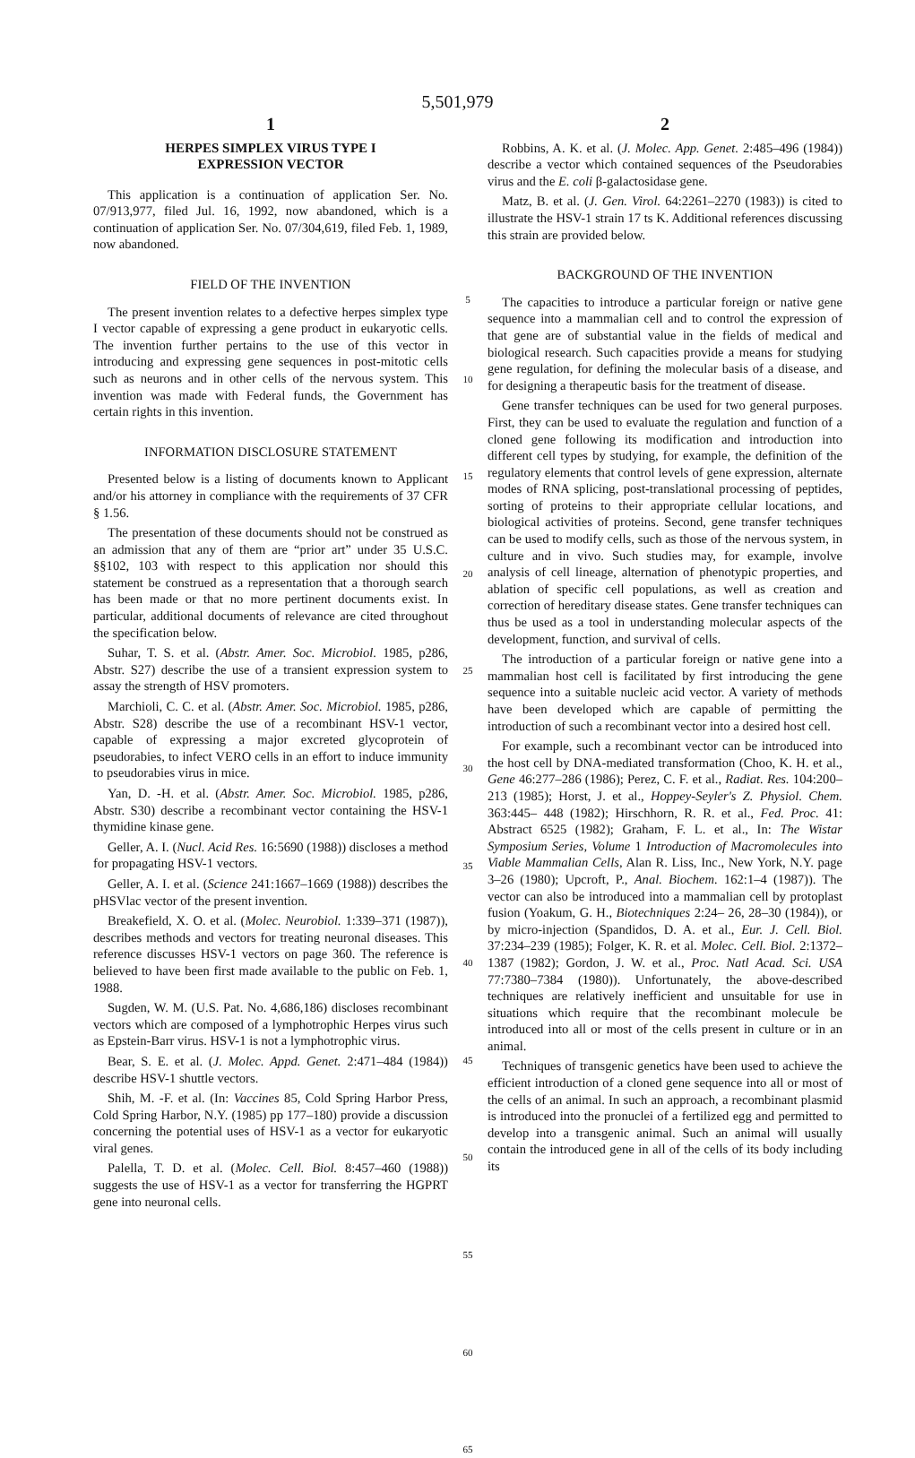5,501,979
1
HERPES SIMPLEX VIRUS TYPE I
EXPRESSION VECTOR
This application is a continuation of application Ser. No. 07/913,977, filed Jul. 16, 1992, now abandoned, which is a continuation of application Ser. No. 07/304,619, filed Feb. 1, 1989, now abandoned.
FIELD OF THE INVENTION
The present invention relates to a defective herpes simplex type I vector capable of expressing a gene product in eukaryotic cells. The invention further pertains to the use of this vector in introducing and expressing gene sequences in post-mitotic cells such as neurons and in other cells of the nervous system. This invention was made with Federal funds, the Government has certain rights in this invention.
INFORMATION DISCLOSURE STATEMENT
Presented below is a listing of documents known to Applicant and/or his attorney in compliance with the requirements of 37 CFR § 1.56.
The presentation of these documents should not be construed as an admission that any of them are “prior art” under 35 U.S.C. §§102, 103 with respect to this application nor should this statement be construed as a representation that a thorough search has been made or that no more pertinent documents exist. In particular, additional documents of relevance are cited throughout the specification below.
Suhar, T. S. et al. (Abstr. Amer. Soc. Microbiol. 1985, p286, Abstr. S27) describe the use of a transient expression system to assay the strength of HSV promoters.
Marchioli, C. C. et al. (Abstr. Amer. Soc. Microbiol. 1985, p286, Abstr. S28) describe the use of a recombinant HSV-1 vector, capable of expressing a major excreted glycoprotein of pseudorabies, to infect VERO cells in an effort to induce immunity to pseudorabies virus in mice.
Yan, D. -H. et al. (Abstr. Amer. Soc. Microbiol. 1985, p286, Abstr. S30) describe a recombinant vector containing the HSV-1 thymidine kinase gene.
Geller, A. I. (Nucl. Acid Res. 16:5690 (1988)) discloses a method for propagating HSV-1 vectors.
Geller, A. I. et al. (Science 241:1667–1669 (1988)) describes the pHSVlac vector of the present invention.
Breakefield, X. O. et al. (Molec. Neurobiol. 1:339–371 (1987)), describes methods and vectors for treating neuronal diseases. This reference discusses HSV-1 vectors on page 360. The reference is believed to have been first made available to the public on Feb. 1, 1988.
Sugden, W. M. (U.S. Pat. No. 4,686,186) discloses recombinant vectors which are composed of a lymphotrophic Herpes virus such as Epstein-Barr virus. HSV-1 is not a lymphotrophic virus.
Bear, S. E. et al. (J. Molec. Appd. Genet. 2:471–484 (1984)) describe HSV-1 shuttle vectors.
Shih, M. -F. et al. (In: Vaccines 85, Cold Spring Harbor Press, Cold Spring Harbor, N.Y. (1985) pp 177–180) provide a discussion concerning the potential uses of HSV-1 as a vector for eukaryotic viral genes.
Palella, T. D. et al. (Molec. Cell. Biol. 8:457–460 (1988)) suggests the use of HSV-1 as a vector for transferring the HGPRT gene into neuronal cells.
5
10
15
20
25
30
35
40
45
50
55
60
65
2
Robbins, A. K. et al. (J. Molec. App. Genet. 2:485–496 (1984)) describe a vector which contained sequences of the Pseudorabies virus and the E. coli β-galactosidase gene.
Matz, B. et al. (J. Gen. Virol. 64:2261–2270 (1983)) is cited to illustrate the HSV-1 strain 17 ts K. Additional references discussing this strain are provided below.
BACKGROUND OF THE INVENTION
The capacities to introduce a particular foreign or native gene sequence into a mammalian cell and to control the expression of that gene are of substantial value in the fields of medical and biological research. Such capacities provide a means for studying gene regulation, for defining the molecular basis of a disease, and for designing a therapeutic basis for the treatment of disease.
Gene transfer techniques can be used for two general purposes. First, they can be used to evaluate the regulation and function of a cloned gene following its modification and introduction into different cell types by studying, for example, the definition of the regulatory elements that control levels of gene expression, alternate modes of RNA splicing, post-translational processing of peptides, sorting of proteins to their appropriate cellular locations, and biological activities of proteins. Second, gene transfer techniques can be used to modify cells, such as those of the nervous system, in culture and in vivo. Such studies may, for example, involve analysis of cell lineage, alternation of phenotypic properties, and ablation of specific cell populations, as well as creation and correction of hereditary disease states. Gene transfer techniques can thus be used as a tool in understanding molecular aspects of the development, function, and survival of cells.
The introduction of a particular foreign or native gene into a mammalian host cell is facilitated by first introducing the gene sequence into a suitable nucleic acid vector. A variety of methods have been developed which are capable of permitting the introduction of such a recombinant vector into a desired host cell.
For example, such a recombinant vector can be introduced into the host cell by DNA-mediated transformation (Choo, K. H. et al., Gene 46:277–286 (1986); Perez, C. F. et al., Radiat. Res. 104:200–213 (1985); Horst, J. et al., Hoppey-Seyler's Z. Physiol. Chem. 363:445– 448 (1982); Hirschhorn, R. R. et al., Fed. Proc. 41: Abstract 6525 (1982); Graham, F. L. et al., In: The Wistar Symposium Series, Volume 1 Introduction of Macromolecules into Viable Mammalian Cells, Alan R. Liss, Inc., New York, N.Y. page 3–26 (1980); Upcroft, P., Anal. Biochem. 162:1–4 (1987)). The vector can also be introduced into a mammalian cell by protoplast fusion (Yoakum, G. H., Biotechniques 2:24– 26, 28–30 (1984)), or by micro-injection (Spandidos, D. A. et al., Eur. J. Cell. Biol. 37:234–239 (1985); Folger, K. R. et al. Molec. Cell. Biol. 2:1372–1387 (1982); Gordon, J. W. et al., Proc. Natl Acad. Sci. USA 77:7380–7384 (1980)). Unfortunately, the above-described techniques are relatively inefficient and unsuitable for use in situations which require that the recombinant molecule be introduced into all or most of the cells present in culture or in an animal.
Techniques of transgenic genetics have been used to achieve the efficient introduction of a cloned gene sequence into all or most of the cells of an animal. In such an approach, a recombinant plasmid is introduced into the pronuclei of a fertilized egg and permitted to develop into a transgenic animal. Such an animal will usually contain the introduced gene in all of the cells of its body including its